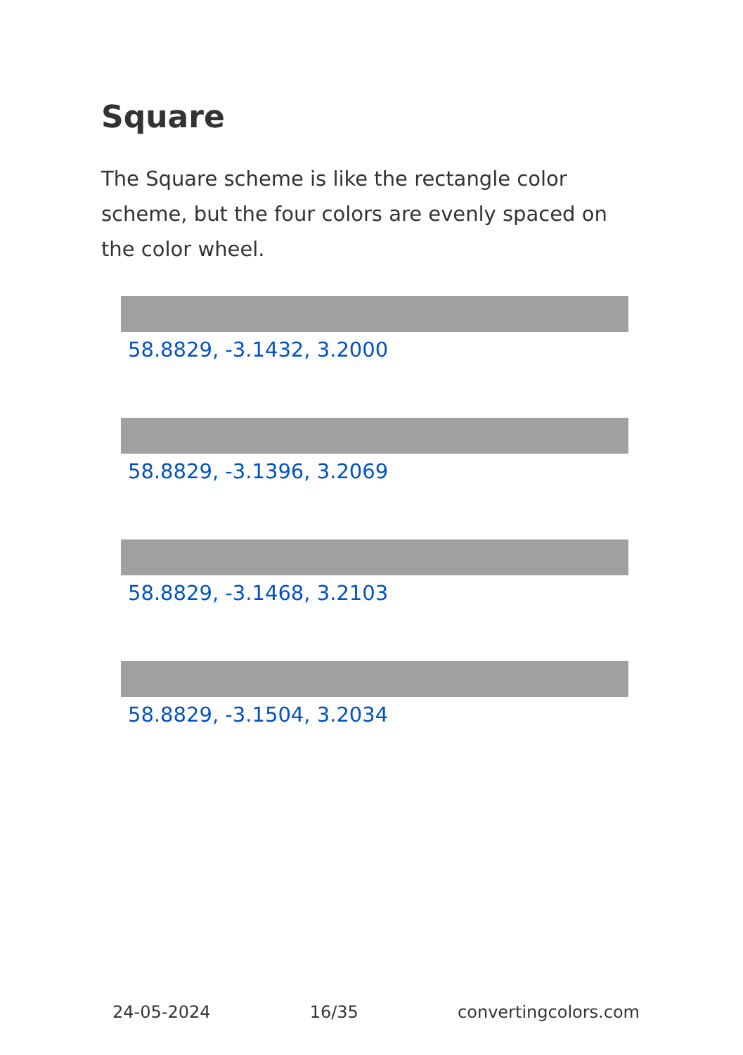Square
The Square scheme is like the rectangle color scheme, but the four colors are evenly spaced on the color wheel.
58.8829, -3.1432, 3.2000
58.8829, -3.1396, 3.2069
58.8829, -3.1468, 3.2103
58.8829, -3.1504, 3.2034
24-05-2024 16/35 convertingcolors.com